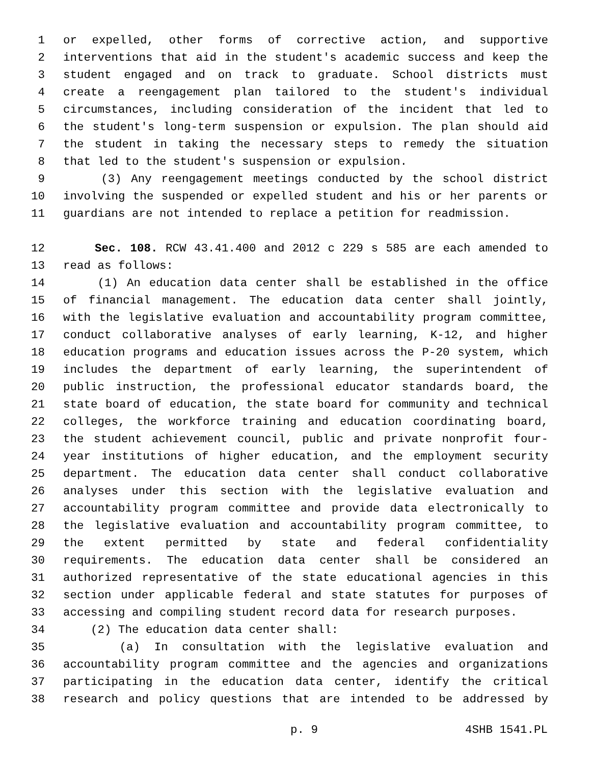1 or expelled, other forms of corrective action, and supportive
2 interventions that aid in the student's academic success and keep the
3 student engaged and on track to graduate. School districts must
4 create a reengagement plan tailored to the student's individual
5 circumstances, including consideration of the incident that led to
6 the student's long-term suspension or expulsion. The plan should aid
7 the student in taking the necessary steps to remedy the situation
8 that led to the student's suspension or expulsion.
9 (3) Any reengagement meetings conducted by the school district
10 involving the suspended or expelled student and his or her parents or
11 guardians are not intended to replace a petition for readmission.
12 Sec. 108. RCW 43.41.400 and 2012 c 229 s 585 are each amended to
13 read as follows:
14 (1) An education data center shall be established in the office
15 of financial management. The education data center shall jointly,
16 with the legislative evaluation and accountability program committee,
17 conduct collaborative analyses of early learning, K-12, and higher
18 education programs and education issues across the P-20 system, which
19 includes the department of early learning, the superintendent of
20 public instruction, the professional educator standards board, the
21 state board of education, the state board for community and technical
22 colleges, the workforce training and education coordinating board,
23 the student achievement council, public and private nonprofit four-
24 year institutions of higher education, and the employment security
25 department. The education data center shall conduct collaborative
26 analyses under this section with the legislative evaluation and
27 accountability program committee and provide data electronically to
28 the legislative evaluation and accountability program committee, to
29 the extent permitted by state and federal confidentiality
30 requirements. The education data center shall be considered an
31 authorized representative of the state educational agencies in this
32 section under applicable federal and state statutes for purposes of
33 accessing and compiling student record data for research purposes.
34 (2) The education data center shall:
35 (a) In consultation with the legislative evaluation and
36 accountability program committee and the agencies and organizations
37 participating in the education data center, identify the critical
38 research and policy questions that are intended to be addressed by
p. 9 4SHB 1541.PL